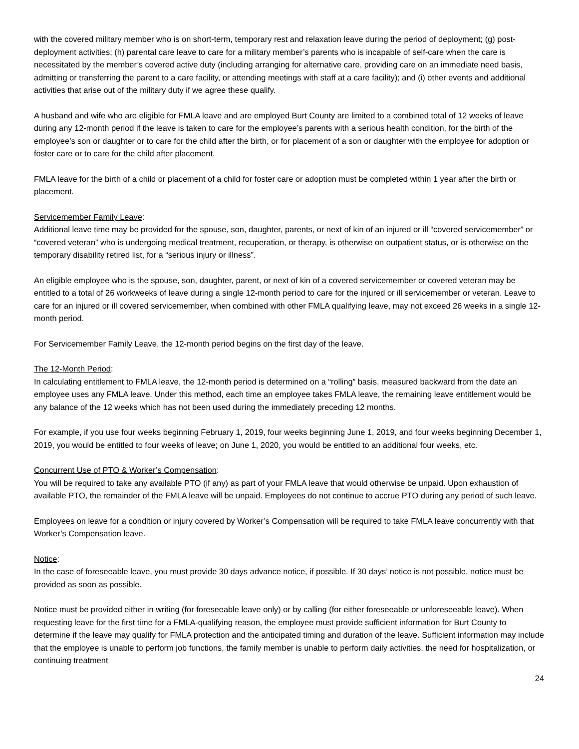with the covered military member who is on short-term, temporary rest and relaxation leave during the period of deployment; (g) post-deployment activities; (h) parental care leave to care for a military member’s parents who is incapable of self-care when the care is necessitated by the member’s covered active duty (including arranging for alternative care, providing care on an immediate need basis, admitting or transferring the parent to a care facility, or attending meetings with staff at a care facility); and (i) other events and additional activities that arise out of the military duty if we agree these qualify.
A husband and wife who are eligible for FMLA leave and are employed Burt County are limited to a combined total of 12 weeks of leave during any 12-month period if the leave is taken to care for the employee’s parents with a serious health condition, for the birth of the employee’s son or daughter or to care for the child after the birth, or for placement of a son or daughter with the employee for adoption or foster care or to care for the child after placement.
FMLA leave for the birth of a child or placement of a child for foster care or adoption must be completed within 1 year after the birth or placement.
Servicemember Family Leave:
Additional leave time may be provided for the spouse, son, daughter, parents, or next of kin of an injured or ill “covered servicemember” or “covered veteran” who is undergoing medical treatment, recuperation, or therapy, is otherwise on outpatient status, or is otherwise on the temporary disability retired list, for a “serious injury or illness”.
An eligible employee who is the spouse, son, daughter, parent, or next of kin of a covered servicemember or covered veteran may be entitled to a total of 26 workweeks of leave during a single 12-month period to care for the injured or ill servicemember or veteran. Leave to care for an injured or ill covered servicemember, when combined with other FMLA qualifying leave, may not exceed 26 weeks in a single 12-month period.
For Servicemember Family Leave, the 12-month period begins on the first day of the leave.
The 12-Month Period:
In calculating entitlement to FMLA leave, the 12-month period is determined on a “rolling” basis, measured backward from the date an employee uses any FMLA leave. Under this method, each time an employee takes FMLA leave, the remaining leave entitlement would be any balance of the 12 weeks which has not been used during the immediately preceding 12 months.
For example, if you use four weeks beginning February 1, 2019, four weeks beginning June 1, 2019, and four weeks beginning December 1, 2019, you would be entitled to four weeks of leave; on June 1, 2020, you would be entitled to an additional four weeks, etc.
Concurrent Use of PTO & Worker’s Compensation:
You will be required to take any available PTO (if any) as part of your FMLA leave that would otherwise be unpaid. Upon exhaustion of available PTO, the remainder of the FMLA leave will be unpaid. Employees do not continue to accrue PTO during any period of such leave.
Employees on leave for a condition or injury covered by Worker’s Compensation will be required to take FMLA leave concurrently with that Worker’s Compensation leave.
Notice:
In the case of foreseeable leave, you must provide 30 days advance notice, if possible. If 30 days’ notice is not possible, notice must be provided as soon as possible.
Notice must be provided either in writing (for foreseeable leave only) or by calling (for either foreseeable or unforeseeable leave). When requesting leave for the first time for a FMLA-qualifying reason, the employee must provide sufficient information for Burt County to determine if the leave may qualify for FMLA protection and the anticipated timing and duration of the leave. Sufficient information may include that the employee is unable to perform job functions, the family member is unable to perform daily activities, the need for hospitalization, or continuing treatment
24